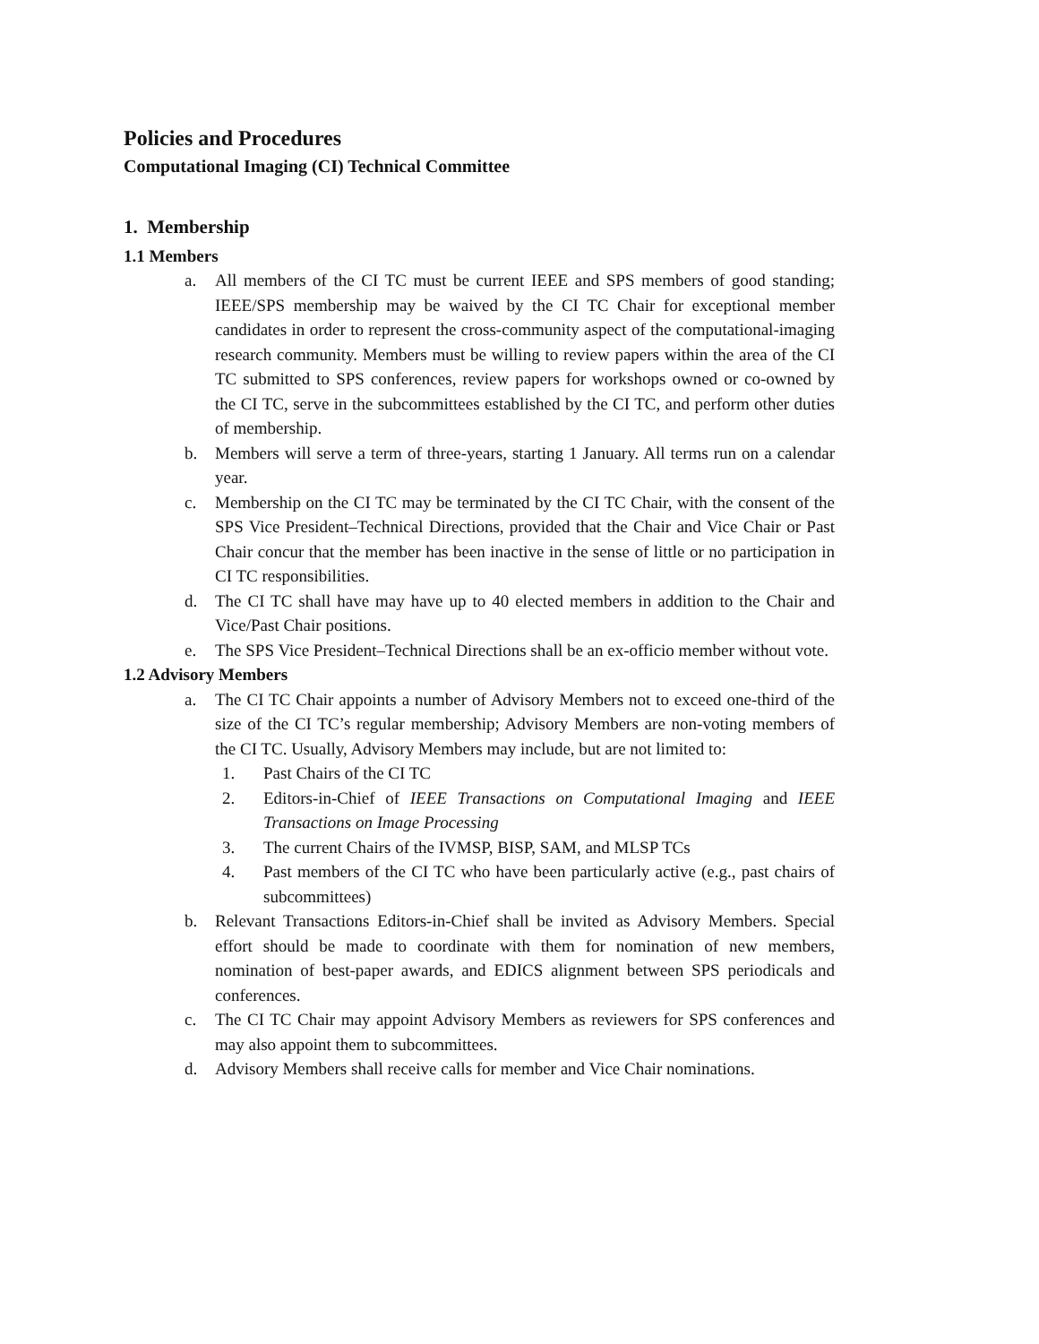Policies and Procedures
Computational Imaging (CI) Technical Committee
1. Membership
1.1 Members
a. All members of the CI TC must be current IEEE and SPS members of good standing; IEEE/SPS membership may be waived by the CI TC Chair for exceptional member candidates in order to represent the cross-community aspect of the computational-imaging research community. Members must be willing to review papers within the area of the CI TC submitted to SPS conferences, review papers for workshops owned or co-owned by the CI TC, serve in the subcommittees established by the CI TC, and perform other duties of membership.
b. Members will serve a term of three-years, starting 1 January. All terms run on a calendar year.
c. Membership on the CI TC may be terminated by the CI TC Chair, with the consent of the SPS Vice President–Technical Directions, provided that the Chair and Vice Chair or Past Chair concur that the member has been inactive in the sense of little or no participation in CI TC responsibilities.
d. The CI TC shall have may have up to 40 elected members in addition to the Chair and Vice/Past Chair positions.
e. The SPS Vice President–Technical Directions shall be an ex-officio member without vote.
1.2 Advisory Members
a. The CI TC Chair appoints a number of Advisory Members not to exceed one-third of the size of the CI TC’s regular membership; Advisory Members are non-voting members of the CI TC. Usually, Advisory Members may include, but are not limited to:
1. Past Chairs of the CI TC
2. Editors-in-Chief of IEEE Transactions on Computational Imaging and IEEE Transactions on Image Processing
3. The current Chairs of the IVMSP, BISP, SAM, and MLSP TCs
4. Past members of the CI TC who have been particularly active (e.g., past chairs of subcommittees)
b. Relevant Transactions Editors-in-Chief shall be invited as Advisory Members. Special effort should be made to coordinate with them for nomination of new members, nomination of best-paper awards, and EDICS alignment between SPS periodicals and conferences.
c. The CI TC Chair may appoint Advisory Members as reviewers for SPS conferences and may also appoint them to subcommittees.
d. Advisory Members shall receive calls for member and Vice Chair nominations.